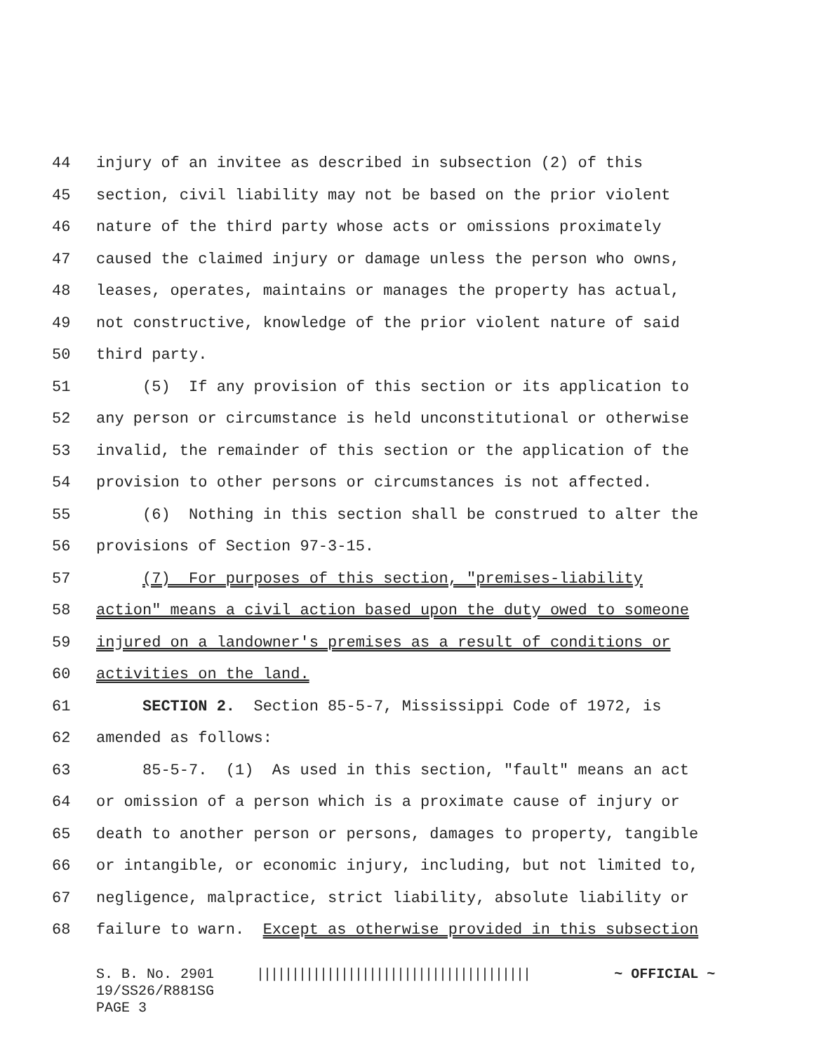44 injury of an invitee as described in subsection (2) of this
45 section, civil liability may not be based on the prior violent
46 nature of the third party whose acts or omissions proximately
47 caused the claimed injury or damage unless the person who owns,
48 leases, operates, maintains or manages the property has actual,
49 not constructive, knowledge of the prior violent nature of said
50 third party.
51 (5) If any provision of this section or its application to
52 any person or circumstance is held unconstitutional or otherwise
53 invalid, the remainder of this section or the application of the
54 provision to other persons or circumstances is not affected.
55 (6) Nothing in this section shall be construed to alter the
56 provisions of Section 97-3-15.
57 (7) For purposes of this section, "premises-liability
58 action" means a civil action based upon the duty owed to someone
59 injured on a landowner's premises as a result of conditions or
60 activities on the land.
61 SECTION 2. Section 85-5-7, Mississippi Code of 1972, is
62 amended as follows:
63 85-5-7. (1) As used in this section, "fault" means an act
64 or omission of a person which is a proximate cause of injury or
65 death to another person or persons, damages to property, tangible
66 or intangible, or economic injury, including, but not limited to,
67 negligence, malpractice, strict liability, absolute liability or
68 failure to warn. Except as otherwise provided in this subsection
S. B. No. 2901 ||||||||||||||||||||||||||||||||||||||| ~ OFFICIAL ~ 19/SS26/R881SG PAGE 3